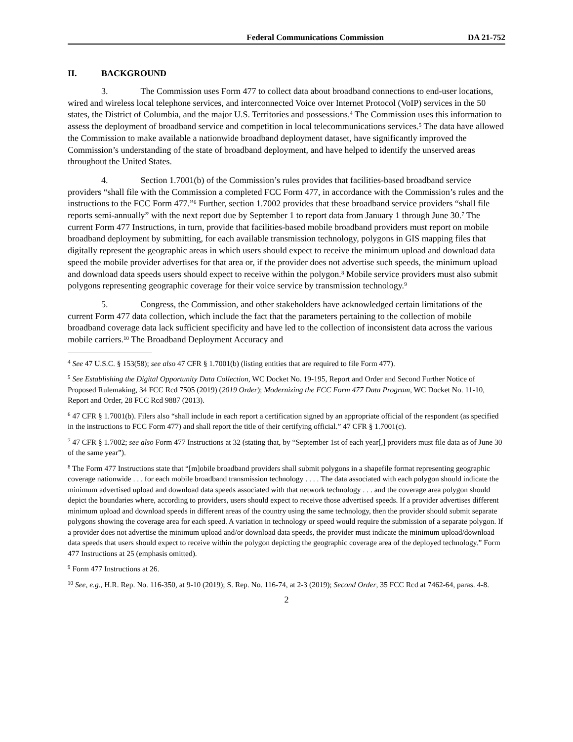Federal Communications Commission DA 21-752
II. BACKGROUND
3. The Commission uses Form 477 to collect data about broadband connections to end-user locations, wired and wireless local telephone services, and interconnected Voice over Internet Protocol (VoIP) services in the 50 states, the District of Columbia, and the major U.S. Territories and possessions.<sup>4</sup> The Commission uses this information to assess the deployment of broadband service and competition in local telecommunications services.<sup>5</sup> The data have allowed the Commission to make available a nationwide broadband deployment dataset, have significantly improved the Commission’s understanding of the state of broadband deployment, and have helped to identify the unserved areas throughout the United States.
4. Section 1.7001(b) of the Commission’s rules provides that facilities-based broadband service providers “shall file with the Commission a completed FCC Form 477, in accordance with the Commission’s rules and the instructions to the FCC Form 477.”<sup>6</sup> Further, section 1.7002 provides that these broadband service providers “shall file reports semi-annually” with the next report due by September 1 to report data from January 1 through June 30.<sup>7</sup> The current Form 477 Instructions, in turn, provide that facilities-based mobile broadband providers must report on mobile broadband deployment by submitting, for each available transmission technology, polygons in GIS mapping files that digitally represent the geographic areas in which users should expect to receive the minimum upload and download data speed the mobile provider advertises for that area or, if the provider does not advertise such speeds, the minimum upload and download data speeds users should expect to receive within the polygon.<sup>8</sup> Mobile service providers must also submit polygons representing geographic coverage for their voice service by transmission technology.<sup>9</sup>
5. Congress, the Commission, and other stakeholders have acknowledged certain limitations of the current Form 477 data collection, which include the fact that the parameters pertaining to the collection of mobile broadband coverage data lack sufficient specificity and have led to the collection of inconsistent data across the various mobile carriers.<sup>10</sup> The Broadband Deployment Accuracy and
<sup>4</sup> See 47 U.S.C. § 153(58); see also 47 CFR § 1.7001(b) (listing entities that are required to file Form 477).
<sup>5</sup> See Establishing the Digital Opportunity Data Collection, WC Docket No. 19-195, Report and Order and Second Further Notice of Proposed Rulemaking, 34 FCC Rcd 7505 (2019) (2019 Order); Modernizing the FCC Form 477 Data Program, WC Docket No. 11-10, Report and Order, 28 FCC Rcd 9887 (2013).
<sup>6</sup> 47 CFR § 1.7001(b). Filers also “shall include in each report a certification signed by an appropriate official of the respondent (as specified in the instructions to FCC Form 477) and shall report the title of their certifying official.” 47 CFR § 1.7001(c).
<sup>7</sup> 47 CFR § 1.7002; see also Form 477 Instructions at 32 (stating that, by “September 1st of each year[,] providers must file data as of June 30 of the same year”).
<sup>8</sup> The Form 477 Instructions state that “[m]obile broadband providers shall submit polygons in a shapefile format representing geographic coverage nationwide . . . for each mobile broadband transmission technology . . . . The data associated with each polygon should indicate the minimum advertised upload and download data speeds associated with that network technology . . . and the coverage area polygon should depict the boundaries where, according to providers, users should expect to receive those advertised speeds. If a provider advertises different minimum upload and download speeds in different areas of the country using the same technology, then the provider should submit separate polygons showing the coverage area for each speed. A variation in technology or speed would require the submission of a separate polygon. If a provider does not advertise the minimum upload and/or download data speeds, the provider must indicate the minimum upload/download data speeds that users should expect to receive within the polygon depicting the geographic coverage area of the deployed technology.” Form 477 Instructions at 25 (emphasis omitted).
<sup>9</sup> Form 477 Instructions at 26.
<sup>10</sup> See, e.g., H.R. Rep. No. 116-350, at 9-10 (2019); S. Rep. No. 116-74, at 2-3 (2019); Second Order, 35 FCC Rcd at 7462-64, paras. 4-8.
2